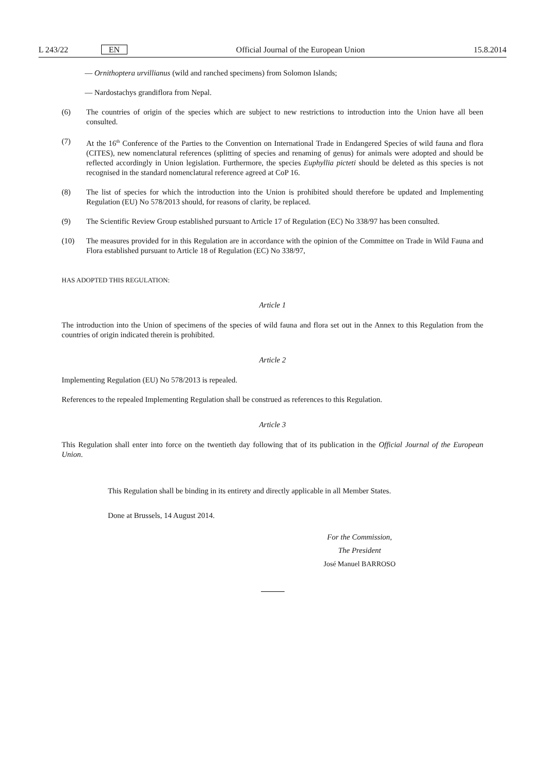L 243/22 EN Official Journal of the European Union 15.8.2014
— Ornithoptera urvillianus (wild and ranched specimens) from Solomon Islands;
— Nardostachys grandiflora from Nepal.
(6) The countries of origin of the species which are subject to new restrictions to introduction into the Union have all been consulted.
(7) At the 16<sup>th</sup> Conference of the Parties to the Convention on International Trade in Endangered Species of wild fauna and flora (CITES), new nomenclatural references (splitting of species and renaming of genus) for animals were adopted and should be reflected accordingly in Union legislation. Furthermore, the species Euphyllia picteti should be deleted as this species is not recognised in the standard nomenclatural reference agreed at CoP 16.
(8) The list of species for which the introduction into the Union is prohibited should therefore be updated and Implementing Regulation (EU) No 578/2013 should, for reasons of clarity, be replaced.
(9) The Scientific Review Group established pursuant to Article 17 of Regulation (EC) No 338/97 has been consulted.
(10) The measures provided for in this Regulation are in accordance with the opinion of the Committee on Trade in Wild Fauna and Flora established pursuant to Article 18 of Regulation (EC) No 338/97,
HAS ADOPTED THIS REGULATION:
Article 1
The introduction into the Union of specimens of the species of wild fauna and flora set out in the Annex to this Regulation from the countries of origin indicated therein is prohibited.
Article 2
Implementing Regulation (EU) No 578/2013 is repealed.
References to the repealed Implementing Regulation shall be construed as references to this Regulation.
Article 3
This Regulation shall enter into force on the twentieth day following that of its publication in the Official Journal of the European Union.
This Regulation shall be binding in its entirety and directly applicable in all Member States.
Done at Brussels, 14 August 2014.
For the Commission,
The President
José Manuel BARROSO